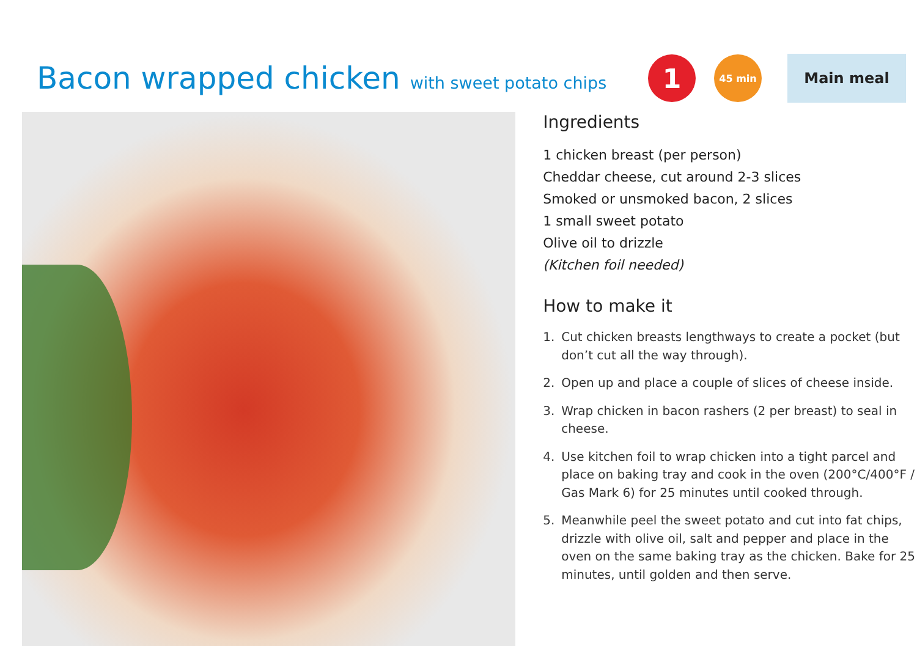Bacon wrapped chicken with sweet potato chips
1
45 min
Main meal
Ingredients
1 chicken breast (per person)
Cheddar cheese, cut around 2-3 slices
Smoked or unsmoked bacon, 2 slices
1 small sweet potato
Olive oil to drizzle
(Kitchen foil needed)
How to make it
1. Cut chicken breasts lengthways to create a pocket (but don’t cut all the way through).
2. Open up and place a couple of slices of cheese inside.
3. Wrap chicken in bacon rashers (2 per breast) to seal in cheese.
4. Use kitchen foil to wrap chicken into a tight parcel and place on baking tray and cook in the oven (200°C/400°F / Gas Mark 6) for 25 minutes until cooked through.
5. Meanwhile peel the sweet potato and cut into fat chips, drizzle with olive oil, salt and pepper and place in the oven on the same baking tray as the chicken. Bake for 25 minutes, until golden and then serve.